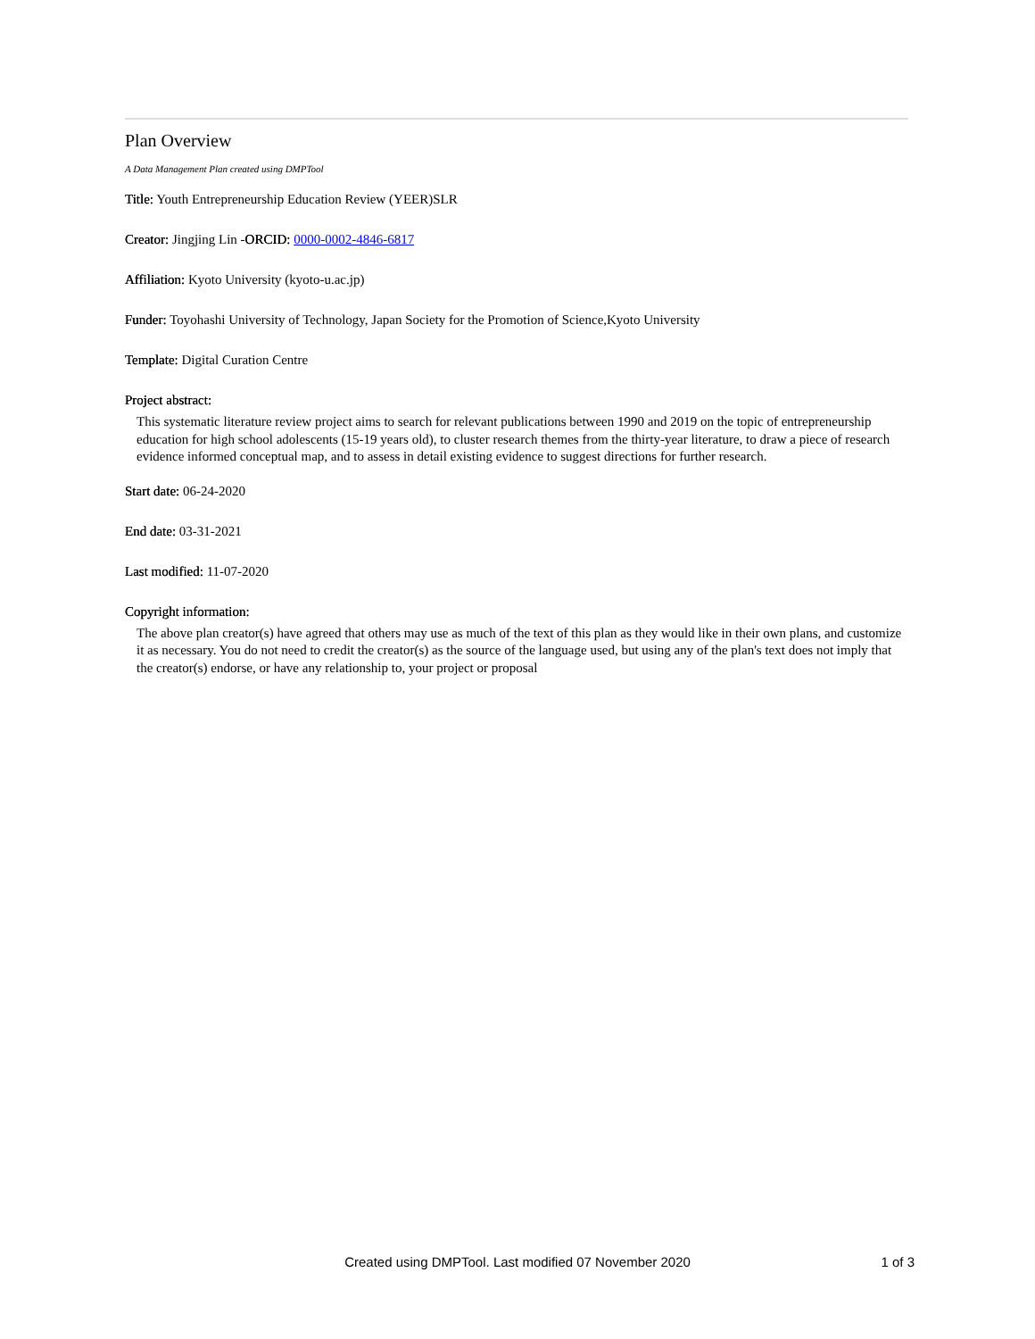Plan Overview
A Data Management Plan created using DMPTool
Title: Youth Entrepreneurship Education Review (YEER)SLR
Creator: Jingjing Lin -ORCID: 0000-0002-4846-6817
Affiliation: Kyoto University (kyoto-u.ac.jp)
Funder: Toyohashi University of Technology, Japan Society for the Promotion of Science,Kyoto University
Template: Digital Curation Centre
Project abstract:
This systematic literature review project aims to search for relevant publications between 1990 and 2019 on the topic of entrepreneurship education for high school adolescents (15-19 years old), to cluster research themes from the thirty-year literature, to draw a piece of research evidence informed conceptual map, and to assess in detail existing evidence to suggest directions for further research.
Start date: 06-24-2020
End date: 03-31-2021
Last modified: 11-07-2020
Copyright information:
The above plan creator(s) have agreed that others may use as much of the text of this plan as they would like in their own plans, and customize it as necessary. You do not need to credit the creator(s) as the source of the language used, but using any of the plan's text does not imply that the creator(s) endorse, or have any relationship to, your project or proposal
Created using DMPTool. Last modified 07 November 2020
1 of 3